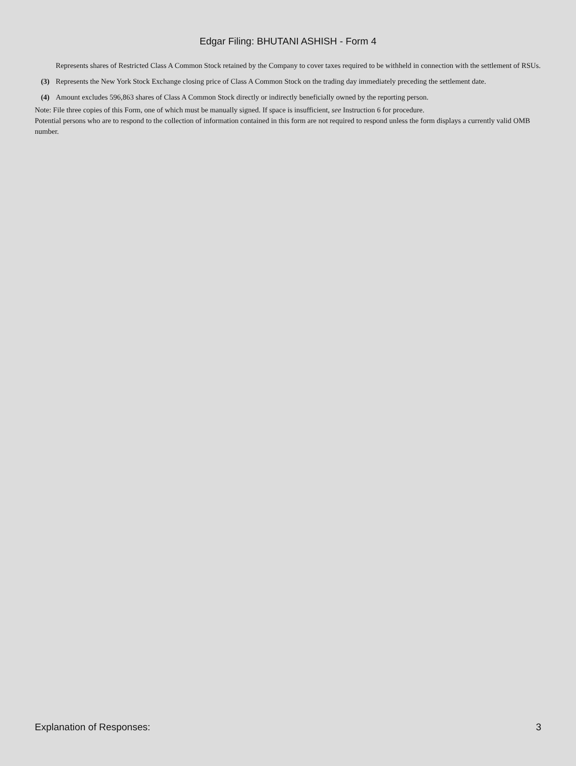Edgar Filing: BHUTANI ASHISH - Form 4
| | Represents shares of Restricted Class A Common Stock retained by the Company to cover taxes required to be withheld in connection with the settlement of RSUs. |
| (3) | Represents the New York Stock Exchange closing price of Class A Common Stock on the trading day immediately preceding the settlement date. |
| (4) | Amount excludes 596,863 shares of Class A Common Stock directly or indirectly beneficially owned by the reporting person. |
Note: File three copies of this Form, one of which must be manually signed. If space is insufficient, see Instruction 6 for procedure.
Potential persons who are to respond to the collection of information contained in this form are not required to respond unless the form displays a currently valid OMB number.
Explanation of Responses: 3